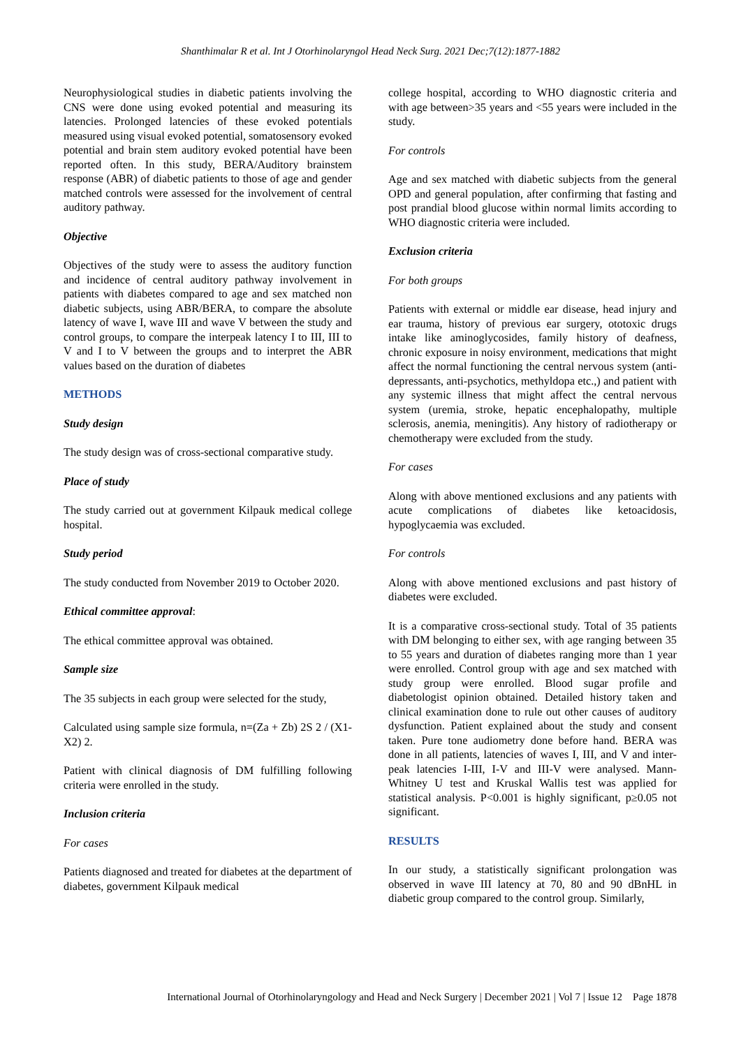Shanthimalar R et al. Int J Otorhinolaryngol Head Neck Surg. 2021 Dec;7(12):1877-1882
Neurophysiological studies in diabetic patients involving the CNS were done using evoked potential and measuring its latencies. Prolonged latencies of these evoked potentials measured using visual evoked potential, somatosensory evoked potential and brain stem auditory evoked potential have been reported often. In this study, BERA/Auditory brainstem response (ABR) of diabetic patients to those of age and gender matched controls were assessed for the involvement of central auditory pathway.
Objective
Objectives of the study were to assess the auditory function and incidence of central auditory pathway involvement in patients with diabetes compared to age and sex matched non diabetic subjects, using ABR/BERA, to compare the absolute latency of wave I, wave III and wave V between the study and control groups, to compare the interpeak latency I to III, III to V and I to V between the groups and to interpret the ABR values based on the duration of diabetes
METHODS
Study design
The study design was of cross-sectional comparative study.
Place of study
The study carried out at government Kilpauk medical college hospital.
Study period
The study conducted from November 2019 to October 2020.
Ethical committee approval:
The ethical committee approval was obtained.
Sample size
The 35 subjects in each group were selected for the study,
Calculated using sample size formula, n=(Za + Zb) 2S 2 / (X1-X2) 2.
Patient with clinical diagnosis of DM fulfilling following criteria were enrolled in the study.
Inclusion criteria
For cases
Patients diagnosed and treated for diabetes at the department of diabetes, government Kilpauk medical
college hospital, according to WHO diagnostic criteria and with age between>35 years and <55 years were included in the study.
For controls
Age and sex matched with diabetic subjects from the general OPD and general population, after confirming that fasting and post prandial blood glucose within normal limits according to WHO diagnostic criteria were included.
Exclusion criteria
For both groups
Patients with external or middle ear disease, head injury and ear trauma, history of previous ear surgery, ototoxic drugs intake like aminoglycosides, family history of deafness, chronic exposure in noisy environment, medications that might affect the normal functioning the central nervous system (anti-depressants, anti-psychotics, methyldopa etc.,) and patient with any systemic illness that might affect the central nervous system (uremia, stroke, hepatic encephalopathy, multiple sclerosis, anemia, meningitis). Any history of radiotherapy or chemotherapy were excluded from the study.
For cases
Along with above mentioned exclusions and any patients with acute complications of diabetes like ketoacidosis, hypoglycaemia was excluded.
For controls
Along with above mentioned exclusions and past history of diabetes were excluded.
It is a comparative cross-sectional study. Total of 35 patients with DM belonging to either sex, with age ranging between 35 to 55 years and duration of diabetes ranging more than 1 year were enrolled. Control group with age and sex matched with study group were enrolled. Blood sugar profile and diabetologist opinion obtained. Detailed history taken and clinical examination done to rule out other causes of auditory dysfunction. Patient explained about the study and consent taken. Pure tone audiometry done before hand. BERA was done in all patients, latencies of waves I, III, and V and inter- peak latencies I-III, I-V and III-V were analysed. Mann-Whitney U test and Kruskal Wallis test was applied for statistical analysis. P<0.001 is highly significant, p≥0.05 not significant.
RESULTS
In our study, a statistically significant prolongation was observed in wave III latency at 70, 80 and 90 dBnHL in diabetic group compared to the control group. Similarly,
International Journal of Otorhinolaryngology and Head and Neck Surgery | December 2021 | Vol 7 | Issue 12 Page 1878